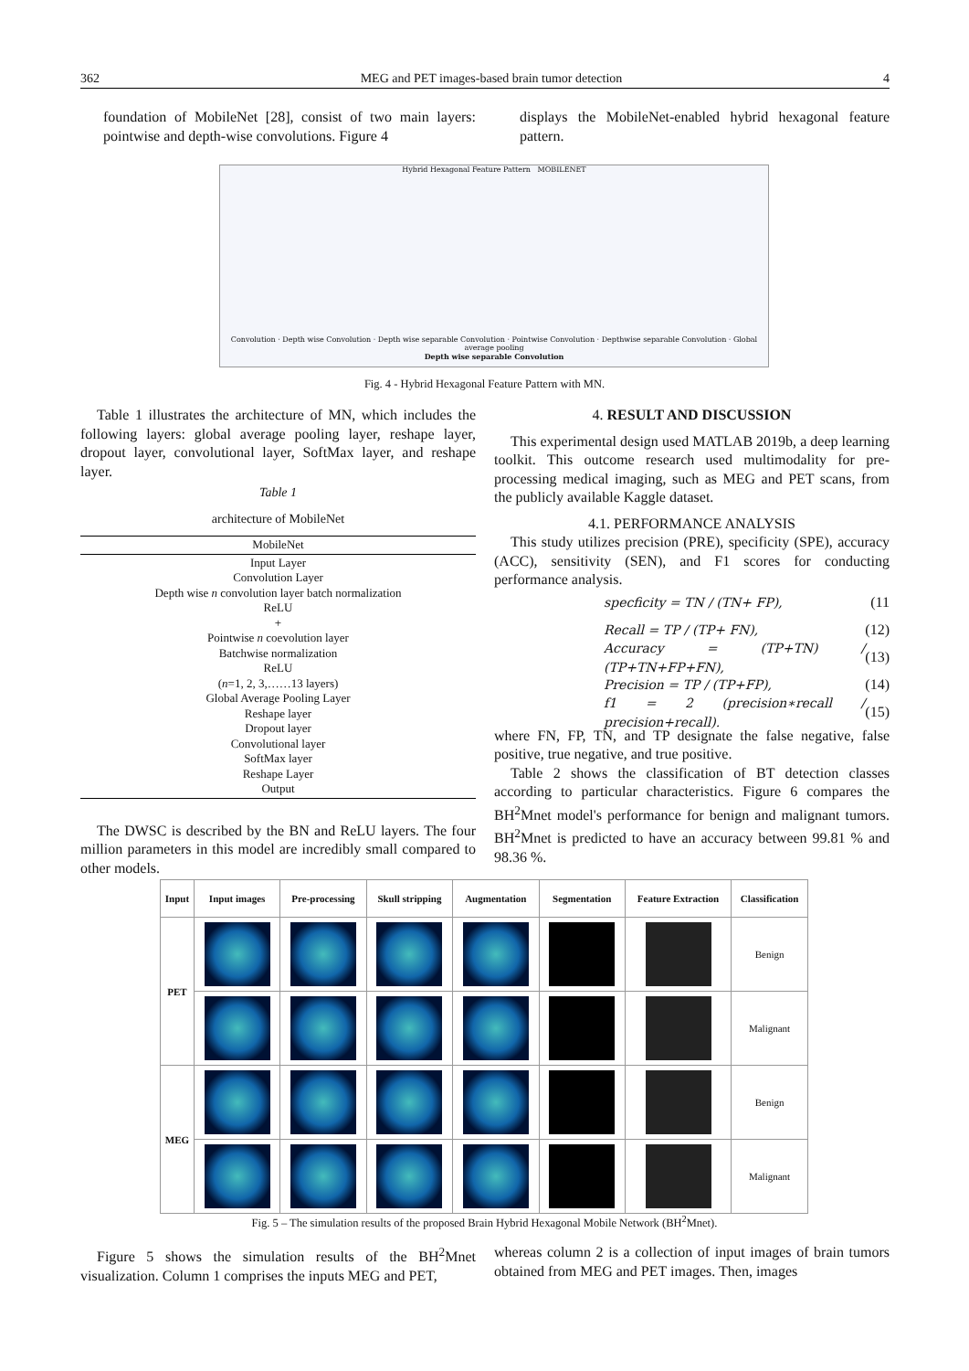362 MEG and PET images-based brain tumor detection 4
foundation of MobileNet [28], consist of two main layers: pointwise and depth-wise convolutions. Figure 4
displays the MobileNet-enabled hybrid hexagonal feature pattern.
Hybrid Hexagonal Feature Pattern MOBILENET
Convolution · Depth wise Convolution · Depth wise separable Convolution · Pointwise Convolution · Depthwise separable Convolution · Global average pooling
Depth wise separable Convolution
Fig. 4 - Hybrid Hexagonal Feature Pattern with MN.
Table 1 illustrates the architecture of MN, which includes the following layers: global average pooling layer, reshape layer, dropout layer, convolutional layer, SoftMax layer, and reshape layer.
Table 1
architecture of MobileNet
| MobileNet |
| --- |
| Input Layer Convolution Layer Depth wise n convolution layer batch normalization ReLU + Pointwise n coevolution layer Batchwise normalization ReLU ( n =1, 2, 3,……13 layers) Global Average Pooling Layer Reshape layer Dropout layer Convolutional layer SoftMax layer Reshape Layer Output |
The DWSC is described by the BN and ReLU layers. The four million parameters in this model are incredibly small compared to other models.
4. RESULT AND DISCUSSION
This experimental design used MATLAB 2019b, a deep learning toolkit. This outcome research used multimodality for pre-processing medical imaging, such as MEG and PET scans, from the publicly available Kaggle dataset.
4.1. PERFORMANCE ANALYSIS
This study utilizes precision (PRE), specificity (SPE), accuracy (ACC), sensitivity (SEN), and F1 scores for conducting performance analysis.
specficity = TN / (TN+ FP), (11
Recall = TP / (TP+ FN), (12)
Accuracy = (TP+TN) / (TP+TN+FP+FN), (13)
Precision = TP / (TP+FP), (14)
f1 = 2 (precision∗recall / precision+recall). (15)
where FN, FP, TN, and TP designate the false negative, false positive, true negative, and true positive.
Table 2 shows the classification of BT detection classes according to particular characteristics. Figure 6 compares the BH<sup>2</sup>Mnet model's performance for benign and malignant tumors. BH<sup>2</sup>Mnet is predicted to have an accuracy between 99.81 % and 98.36 %.
| Input | Input images | Pre-processing | Skull stripping | Augmentation | Segmentation | Feature Extraction | Classification |
| --- | --- | --- | --- | --- | --- | --- | --- |
| PET | | | | | | | Benign |
| | | | | | | | Malignant |
| MEG | | | | | | | Benign |
| | | | | | | | Malignant |
Fig. 5 – The simulation results of the proposed Brain Hybrid Hexagonal Mobile Network (BH<sup>2</sup>Mnet).
Figure 5 shows the simulation results of the BH<sup>2</sup>Mnet visualization. Column 1 comprises the inputs MEG and PET,
whereas column 2 is a collection of input images of brain tumors obtained from MEG and PET images. Then, images